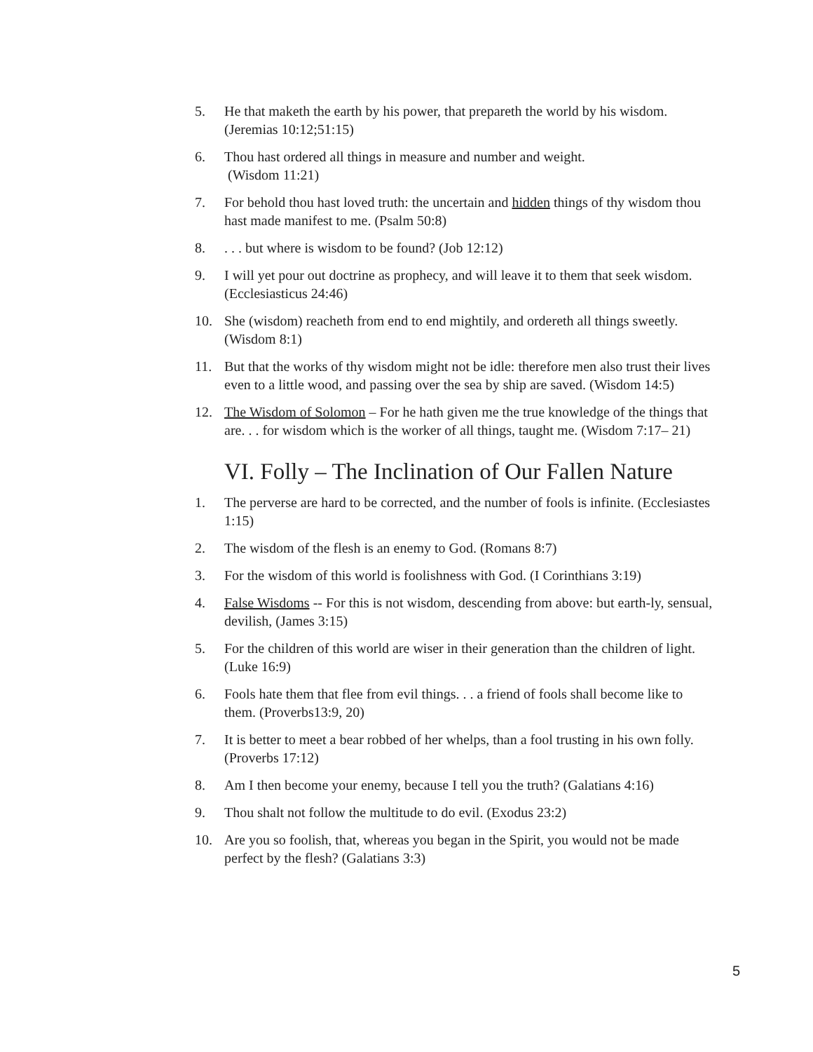5. He that maketh the earth by his power, that prepareth the world by his wisdom. (Jeremias 10:12;51:15)
6. Thou hast ordered all things in measure and number and weight.
(Wisdom 11:21)
7. For behold thou hast loved truth: the uncertain and hidden things of thy wisdom thou hast made manifest to me. (Psalm 50:8)
8.. . . but where is wisdom to be found? (Job 12:12)
9. I will yet pour out doctrine as prophecy, and will leave it to them that seek wisdom. (Ecclesiasticus 24:46)
10. She (wisdom) reacheth from end to end mightily, and ordereth all things sweetly. (Wisdom 8:1)
11. But that the works of thy wisdom might not be idle: therefore men also trust their lives even to a little wood, and passing over the sea by ship are saved. (Wisdom 14:5)
12. The Wisdom of Solomon – For he hath given me the true knowledge of the things that are. . . for wisdom which is the worker of all things, taught me. (Wisdom 7:17– 21)
VI. Folly – The Inclination of Our Fallen Nature
1. The perverse are hard to be corrected, and the number of fools is infinite. (Ecclesiastes 1:15)
2. The wisdom of the flesh is an enemy to God. (Romans 8:7)
3. For the wisdom of this world is foolishness with God. (I Corinthians 3:19)
4. False Wisdoms -- For this is not wisdom, descending from above: but earth-ly, sensual, devilish, (James 3:15)
5. For the children of this world are wiser in their generation than the children of light. (Luke 16:9)
6. Fools hate them that flee from evil things. . . a friend of fools shall become like to them. (Proverbs13:9, 20)
7. It is better to meet a bear robbed of her whelps, than a fool trusting in his own folly. (Proverbs 17:12)
8. Am I then become your enemy, because I tell you the truth? (Galatians 4:16)
9. Thou shalt not follow the multitude to do evil. (Exodus 23:2)
10. Are you so foolish, that, whereas you began in the Spirit, you would not be made perfect by the flesh? (Galatians 3:3)
5